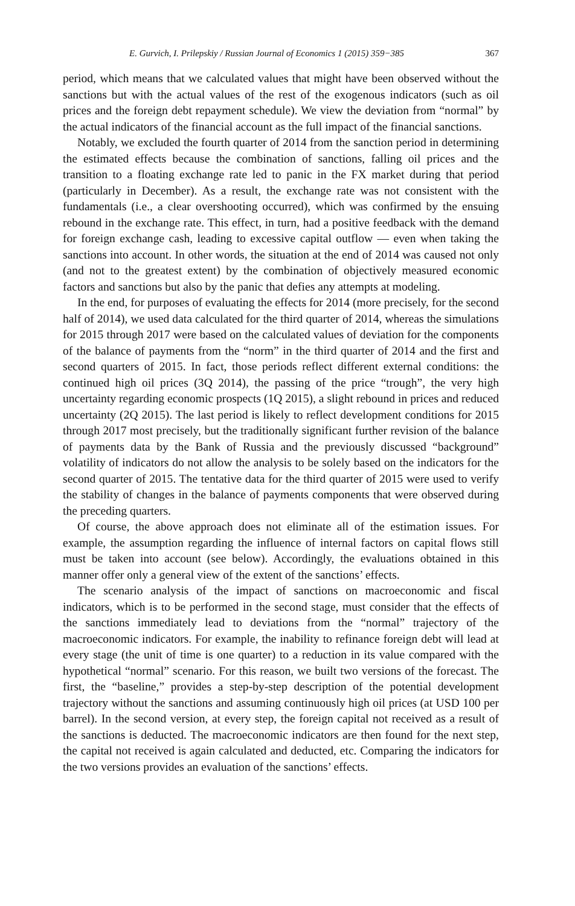E. Gurvich, I. Prilepskiy / Russian Journal of Economics 1 (2015) 359−385 367
period, which means that we calculated values that might have been observed without the sanctions but with the actual values of the rest of the exogenous indicators (such as oil prices and the foreign debt repayment schedule). We view the deviation from “normal” by the actual indicators of the financial account as the full impact of the financial sanctions.
Notably, we excluded the fourth quarter of 2014 from the sanction period in determining the estimated effects because the combination of sanctions, falling oil prices and the transition to a floating exchange rate led to panic in the FX market during that period (particularly in December). As a result, the exchange rate was not consistent with the fundamentals (i.e., a clear overshooting occurred), which was confirmed by the ensuing rebound in the exchange rate. This effect, in turn, had a positive feedback with the demand for foreign exchange cash, leading to excessive capital outflow — even when taking the sanctions into account. In other words, the situation at the end of 2014 was caused not only (and not to the greatest extent) by the combination of objectively measured economic factors and sanctions but also by the panic that defies any attempts at modeling.
In the end, for purposes of evaluating the effects for 2014 (more precisely, for the second half of 2014), we used data calculated for the third quarter of 2014, whereas the simulations for 2015 through 2017 were based on the calculated values of deviation for the components of the balance of payments from the “norm” in the third quarter of 2014 and the first and second quarters of 2015. In fact, those periods reflect different external conditions: the continued high oil prices (3Q 2014), the passing of the price “trough”, the very high uncertainty regarding economic prospects (1Q 2015), a slight rebound in prices and reduced uncertainty (2Q 2015). The last period is likely to reflect development conditions for 2015 through 2017 most precisely, but the traditionally significant further revision of the balance of payments data by the Bank of Russia and the previously discussed “background” volatility of indicators do not allow the analysis to be solely based on the indicators for the second quarter of 2015. The tentative data for the third quarter of 2015 were used to verify the stability of changes in the balance of payments components that were observed during the preceding quarters.
Of course, the above approach does not eliminate all of the estimation issues. For example, the assumption regarding the influence of internal factors on capital flows still must be taken into account (see below). Accordingly, the evaluations obtained in this manner offer only a general view of the extent of the sanctions’ effects.
The scenario analysis of the impact of sanctions on macroeconomic and fiscal indicators, which is to be performed in the second stage, must consider that the effects of the sanctions immediately lead to deviations from the “normal” trajectory of the macroeconomic indicators. For example, the inability to refinance foreign debt will lead at every stage (the unit of time is one quarter) to a reduction in its value compared with the hypothetical “normal” scenario. For this reason, we built two versions of the forecast. The first, the “baseline,” provides a step-by-step description of the potential development trajectory without the sanctions and assuming continuously high oil prices (at USD 100 per barrel). In the second version, at every step, the foreign capital not received as a result of the sanctions is deducted. The macroeconomic indicators are then found for the next step, the capital not received is again calculated and deducted, etc. Comparing the indicators for the two versions provides an evaluation of the sanctions’ effects.